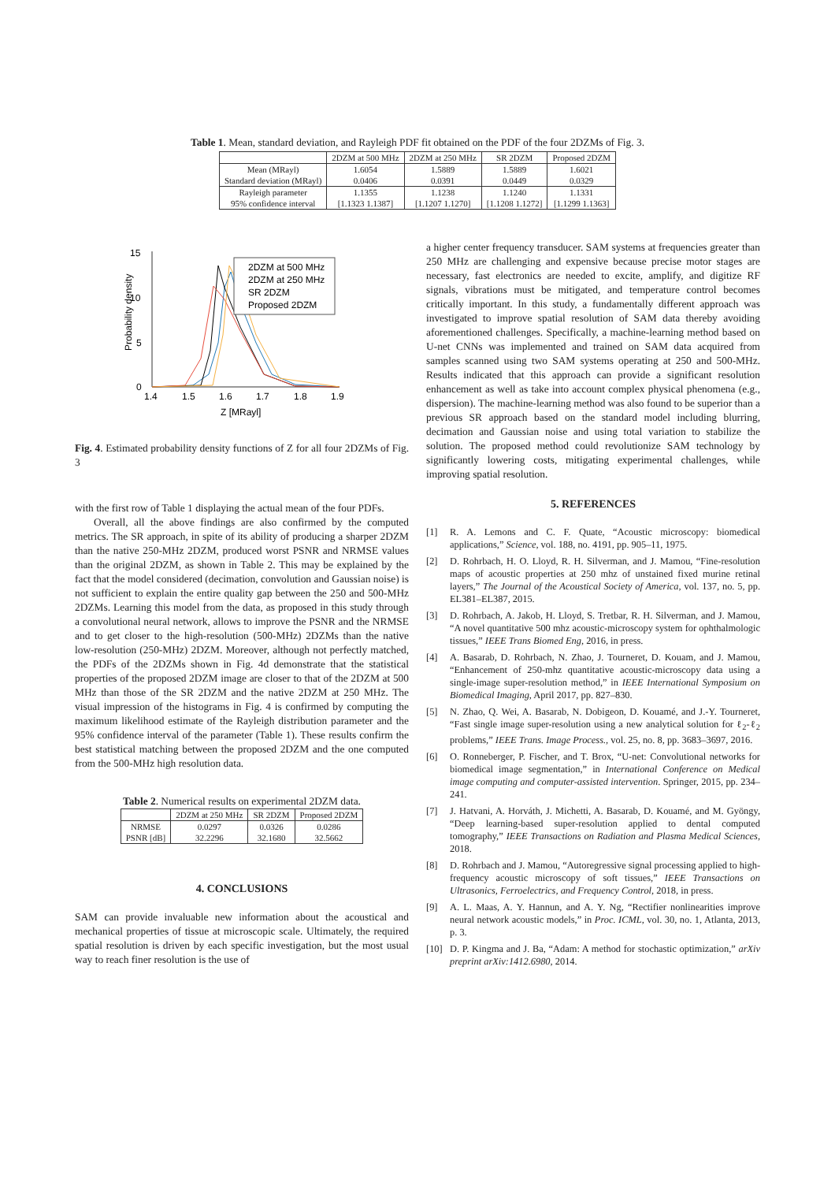Table 1. Mean, standard deviation, and Rayleigh PDF fit obtained on the PDF of the four 2DZMs of Fig. 3.
| | 2DZM at 500 MHz | 2DZM at 250 MHz | SR 2DZM | Proposed 2DZM |
| --- | --- | --- | --- | --- |
| Mean (MRayl) | 1.6054 | 1.5889 | 1.5889 | 1.6021 |
| Standard deviation (MRayl) | 0.0406 | 0.0391 | 0.0449 | 0.0329 |
| Rayleigh parameter | 1.1355 | 1.1238 | 1.1240 | 1.1331 |
| 95% confidence interval | [1.1323 1.1387] | [1.1207 1.1270] | [1.1208 1.1272] | [1.1299 1.1363] |
15
10
5
0
1.4
1.5
1.6
1.7
1.8
1.9
Z [MRayl]
Probability density
2DZM at 500 MHz
2DZM at 250 MHz
SR 2DZM
Proposed 2DZM
Fig. 4. Estimated probability density functions of Z for all four 2DZMs of Fig. 3
with the first row of Table 1 displaying the actual mean of the four PDFs.
Overall, all the above findings are also confirmed by the computed metrics. The SR approach, in spite of its ability of producing a sharper 2DZM than the native 250-MHz 2DZM, produced worst PSNR and NRMSE values than the original 2DZM, as shown in Table 2. This may be explained by the fact that the model considered (decimation, convolution and Gaussian noise) is not sufficient to explain the entire quality gap between the 250 and 500-MHz 2DZMs. Learning this model from the data, as proposed in this study through a convolutional neural network, allows to improve the PSNR and the NRMSE and to get closer to the high-resolution (500-MHz) 2DZMs than the native low-resolution (250-MHz) 2DZM. Moreover, although not perfectly matched, the PDFs of the 2DZMs shown in Fig. 4d demonstrate that the statistical properties of the proposed 2DZM image are closer to that of the 2DZM at 500 MHz than those of the SR 2DZM and the native 2DZM at 250 MHz. The visual impression of the histograms in Fig. 4 is confirmed by computing the maximum likelihood estimate of the Rayleigh distribution parameter and the 95% confidence interval of the parameter (Table 1). These results confirm the best statistical matching between the proposed 2DZM and the one computed from the 500-MHz high resolution data.
Table 2. Numerical results on experimental 2DZM data.
| | 2DZM at 250 MHz | SR 2DZM | Proposed 2DZM |
| --- | --- | --- | --- |
| NRMSE | 0.0297 | 0.0326 | 0.0286 |
| PSNR [dB] | 32.2296 | 32.1680 | 32.5662 |
4. CONCLUSIONS
SAM can provide invaluable new information about the acoustical and mechanical properties of tissue at microscopic scale. Ultimately, the required spatial resolution is driven by each specific investigation, but the most usual way to reach finer resolution is the use of
a higher center frequency transducer. SAM systems at frequencies greater than 250 MHz are challenging and expensive because precise motor stages are necessary, fast electronics are needed to excite, amplify, and digitize RF signals, vibrations must be mitigated, and temperature control becomes critically important. In this study, a fundamentally different approach was investigated to improve spatial resolution of SAM data thereby avoiding aforementioned challenges. Specifically, a machine-learning method based on U-net CNNs was implemented and trained on SAM data acquired from samples scanned using two SAM systems operating at 250 and 500-MHz. Results indicated that this approach can provide a significant resolution enhancement as well as take into account complex physical phenomena (e.g., dispersion). The machine-learning method was also found to be superior than a previous SR approach based on the standard model including blurring, decimation and Gaussian noise and using total variation to stabilize the solution. The proposed method could revolutionize SAM technology by significantly lowering costs, mitigating experimental challenges, while improving spatial resolution.
5. REFERENCES
[1] R. A. Lemons and C. F. Quate, “Acoustic microscopy: biomedical applications,” Science, vol. 188, no. 4191, pp. 905–11, 1975.
[2] D. Rohrbach, H. O. Lloyd, R. H. Silverman, and J. Mamou, “Fine-resolution maps of acoustic properties at 250 mhz of unstained fixed murine retinal layers,” The Journal of the Acoustical Society of America, vol. 137, no. 5, pp. EL381–EL387, 2015.
[3] D. Rohrbach, A. Jakob, H. Lloyd, S. Tretbar, R. H. Silverman, and J. Mamou, “A novel quantitative 500 mhz acoustic-microscopy system for ophthalmologic tissues,” IEEE Trans Biomed Eng, 2016, in press.
[4] A. Basarab, D. Rohrbach, N. Zhao, J. Tourneret, D. Kouam, and J. Mamou, “Enhancement of 250-mhz quantitative acoustic-microscopy data using a single-image super-resolution method,” in IEEE International Symposium on Biomedical Imaging, April 2017, pp. 827–830.
[5] N. Zhao, Q. Wei, A. Basarab, N. Dobigeon, D. Kouamé, and J.-Y. Tourneret, “Fast single image super-resolution using a new analytical solution for ℓ<sub>2</sub>-ℓ<sub>2</sub> problems,” IEEE Trans. Image Process., vol. 25, no. 8, pp. 3683–3697, 2016.
[6] O. Ronneberger, P. Fischer, and T. Brox, “U-net: Convolutional networks for biomedical image segmentation,” in International Conference on Medical image computing and computer-assisted intervention. Springer, 2015, pp. 234–241.
[7] J. Hatvani, A. Horváth, J. Michetti, A. Basarab, D. Kouamé, and M. Gyöngy, “Deep learning-based super-resolution applied to dental computed tomography,” IEEE Transactions on Radiation and Plasma Medical Sciences, 2018.
[8] D. Rohrbach and J. Mamou, “Autoregressive signal processing applied to high-frequency acoustic microscopy of soft tissues,” IEEE Transactions on Ultrasonics, Ferroelectrics, and Frequency Control, 2018, in press.
[9] A. L. Maas, A. Y. Hannun, and A. Y. Ng, “Rectifier nonlinearities improve neural network acoustic models,” in Proc. ICML, vol. 30, no. 1, Atlanta, 2013, p. 3.
[10] D. P. Kingma and J. Ba, “Adam: A method for stochastic optimization,” arXiv preprint arXiv:1412.6980, 2014.